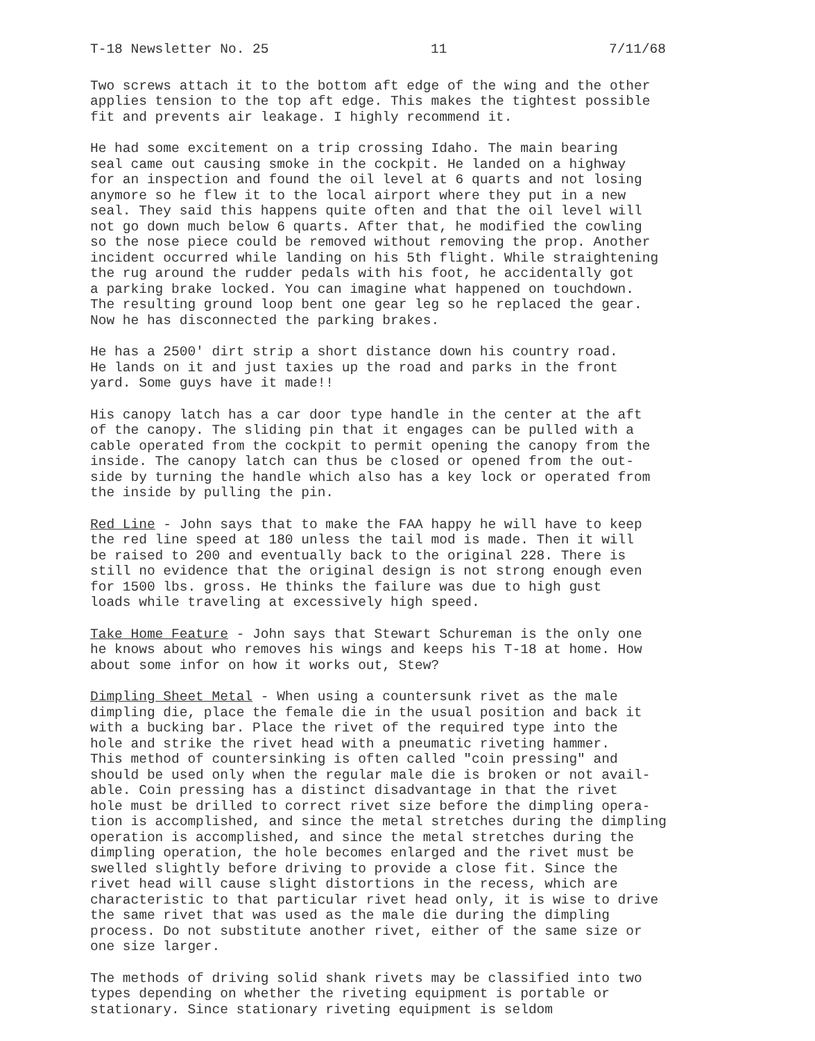T-18 Newsletter No. 25 11 7/11/68
Two screws attach it to the bottom aft edge of the wing and the other applies tension to the top aft edge. This makes the tightest possible fit and prevents air leakage. I highly recommend it.
He had some excitement on a trip crossing Idaho. The main bearing seal came out causing smoke in the cockpit. He landed on a highway for an inspection and found the oil level at 6 quarts and not losing anymore so he flew it to the local airport where they put in a new seal. They said this happens quite often and that the oil level will not go down much below 6 quarts. After that, he modified the cowling so the nose piece could be removed without removing the prop. Another incident occurred while landing on his 5th flight. While straightening the rug around the rudder pedals with his foot, he accidentally got a parking brake locked. You can imagine what happened on touchdown. The resulting ground loop bent one gear leg so he replaced the gear. Now he has disconnected the parking brakes.
He has a 2500' dirt strip a short distance down his country road. He lands on it and just taxies up the road and parks in the front yard. Some guys have it made!!
His canopy latch has a car door type handle in the center at the aft of the canopy. The sliding pin that it engages can be pulled with a cable operated from the cockpit to permit opening the canopy from the inside. The canopy latch can thus be closed or opened from the out- side by turning the handle which also has a key lock or operated from the inside by pulling the pin.
Red Line - John says that to make the FAA happy he will have to keep the red line speed at 180 unless the tail mod is made. Then it will be raised to 200 and eventually back to the original 228. There is still no evidence that the original design is not strong enough even for 1500 lbs. gross. He thinks the failure was due to high gust loads while traveling at excessively high speed.
Take Home Feature - John says that Stewart Schureman is the only one he knows about who removes his wings and keeps his T-18 at home. How about some infor on how it works out, Stew?
Dimpling Sheet Metal - When using a countersunk rivet as the male dimpling die, place the female die in the usual position and back it with a bucking bar. Place the rivet of the required type into the hole and strike the rivet head with a pneumatic riveting hammer. This method of countersinking is often called "coin pressing" and should be used only when the regular male die is broken or not avail- able. Coin pressing has a distinct disadvantage in that the rivet hole must be drilled to correct rivet size before the dimpling opera- tion is accomplished, and since the metal stretches during the dimpling operation is accomplished, and since the metal stretches during the dimpling operation, the hole becomes enlarged and the rivet must be swelled slightly before driving to provide a close fit. Since the rivet head will cause slight distortions in the recess, which are characteristic to that particular rivet head only, it is wise to drive the same rivet that was used as the male die during the dimpling process. Do not substitute another rivet, either of the same size or one size larger.
The methods of driving solid shank rivets may be classified into two types depending on whether the riveting equipment is portable or stationary. Since stationary riveting equipment is seldom